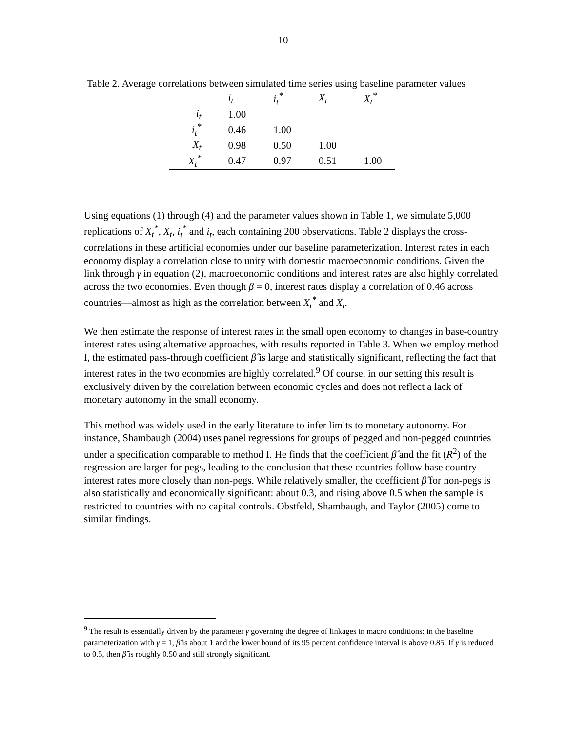10
Table 2. Average correlations between simulated time series using baseline parameter values
| | i<sub>t</sub> | i<sub>t</sub><sup>*</sup> | X<sub>t</sub> | X<sub>t</sub><sup>*</sup> |
| --- | --- | --- | --- | --- |
| i<sub>t</sub> | 1.00 | | | |
| i<sub>t</sub><sup>*</sup> | 0.46 | 1.00 | | |
| X<sub>t</sub> | 0.98 | 0.50 | 1.00 | |
| X<sub>t</sub><sup>*</sup> | 0.47 | 0.97 | 0.51 | 1.00 |
Using equations (1) through (4) and the parameter values shown in Table 1, we simulate 5,000 replications of X<sub>t</sub><sup>*</sup>, X<sub>t</sub>, i<sub>t</sub><sup>*</sup> and i<sub>t</sub>, each containing 200 observations. Table 2 displays the cross-correlations in these artificial economies under our baseline parameterization. Interest rates in each economy display a correlation close to unity with domestic macroeconomic conditions. Given the link through γ in equation (2), macroeconomic conditions and interest rates are also highly correlated across the two economies. Even though β = 0, interest rates display a correlation of 0.46 across countries—almost as high as the correlation between X<sub>t</sub><sup>*</sup> and X<sub>t</sub>.
We then estimate the response of interest rates in the small open economy to changes in base-country interest rates using alternative approaches, with results reported in Table 3. When we employ method I, the estimated pass-through coefficient β̂ is large and statistically significant, reflecting the fact that interest rates in the two economies are highly correlated.<sup>9</sup> Of course, in our setting this result is exclusively driven by the correlation between economic cycles and does not reflect a lack of monetary autonomy in the small economy.
This method was widely used in the early literature to infer limits to monetary autonomy. For instance, Shambaugh (2004) uses panel regressions for groups of pegged and non-pegged countries under a specification comparable to method I. He finds that the coefficient β̂ and the fit (R<sup>2</sup>) of the regression are larger for pegs, leading to the conclusion that these countries follow base country interest rates more closely than non-pegs. While relatively smaller, the coefficient β̂ for non-pegs is also statistically and economically significant: about 0.3, and rising above 0.5 when the sample is restricted to countries with no capital controls. Obstfeld, Shambaugh, and Taylor (2005) come to similar findings.
<sup>9</sup> The result is essentially driven by the parameter γ governing the degree of linkages in macro conditions: in the baseline parameterization with γ = 1, β̂ is about 1 and the lower bound of its 95 percent confidence interval is above 0.85. If γ is reduced to 0.5, then β̂ is roughly 0.50 and still strongly significant.